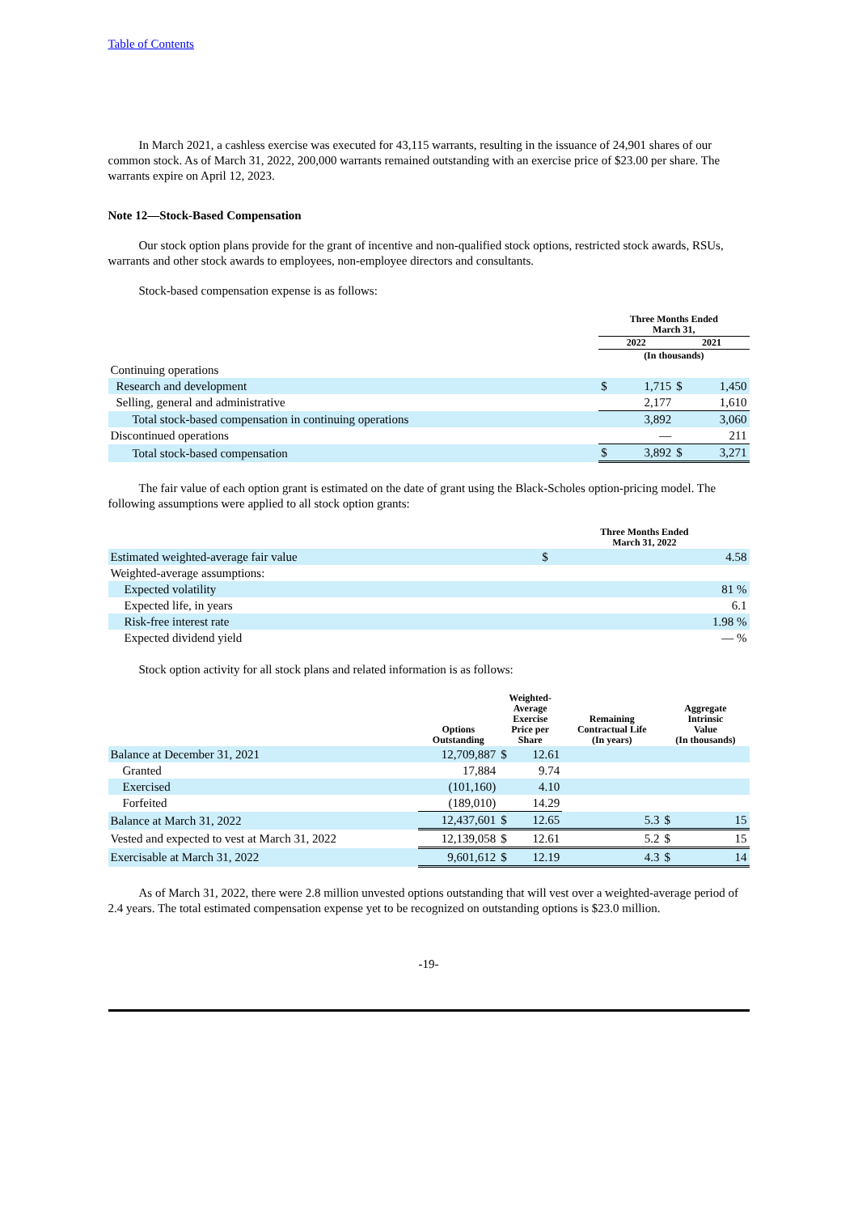Table of Contents
In March 2021, a cashless exercise was executed for 43,115 warrants, resulting in the issuance of 24,901 shares of our common stock. As of March 31, 2022, 200,000 warrants remained outstanding with an exercise price of $23.00 per share. The warrants expire on April 12, 2023.
Note 12—Stock-Based Compensation
Our stock option plans provide for the grant of incentive and non-qualified stock options, restricted stock awards, RSUs, warrants and other stock awards to employees, non-employee directors and consultants.
Stock-based compensation expense is as follows:
| | Three Months Ended March 31, | | | |
| --- | --- | --- | --- | --- |
| | 2022 | | 2021 | |
| | (In thousands) | | | |
| Continuing operations | | | | |
| Research and development | $ | 1,715 | $ | 1,450 |
| Selling, general and administrative | | 2,177 | | 1,610 |
| Total stock-based compensation in continuing operations | | 3,892 | | 3,060 |
| Discontinued operations | | — | | 211 |
| Total stock-based compensation | $ | 3,892 | $ | 3,271 |
The fair value of each option grant is estimated on the date of grant using the Black-Scholes option-pricing model. The following assumptions were applied to all stock option grants:
| | Three Months Ended March 31, 2022 | |
| --- | --- | --- |
| Estimated weighted-average fair value | $ | 4.58 |
| Weighted-average assumptions: | | |
| Expected volatility | | 81 % |
| Expected life, in years | | 6.1 |
| Risk-free interest rate | | 1.98 % |
| Expected dividend yield | | — % |
Stock option activity for all stock plans and related information is as follows:
| | Options Outstanding | Weighted- Average Exercise Price per Share | | Remaining Contractual Life (In years) | Aggregate Intrinsic Value (In thousands) | |
| --- | --- | --- | --- | --- | --- | --- |
| Balance at December 31, 2021 | 12,709,887 | $ | 12.61 | | | |
| Granted | 17,884 | | 9.74 | | | |
| Exercised | (101,160) | | 4.10 | | | |
| Forfeited | (189,010) | | 14.29 | | | |
| Balance at March 31, 2022 | 12,437,601 | $ | 12.65 | 5.3 | $ | 15 |
| Vested and expected to vest at March 31, 2022 | 12,139,058 | $ | 12.61 | 5.2 | $ | 15 |
| Exercisable at March 31, 2022 | 9,601,612 | $ | 12.19 | 4.3 | $ | 14 |
As of March 31, 2022, there were 2.8 million unvested options outstanding that will vest over a weighted-average period of 2.4 years. The total estimated compensation expense yet to be recognized on outstanding options is $23.0 million.
-19-